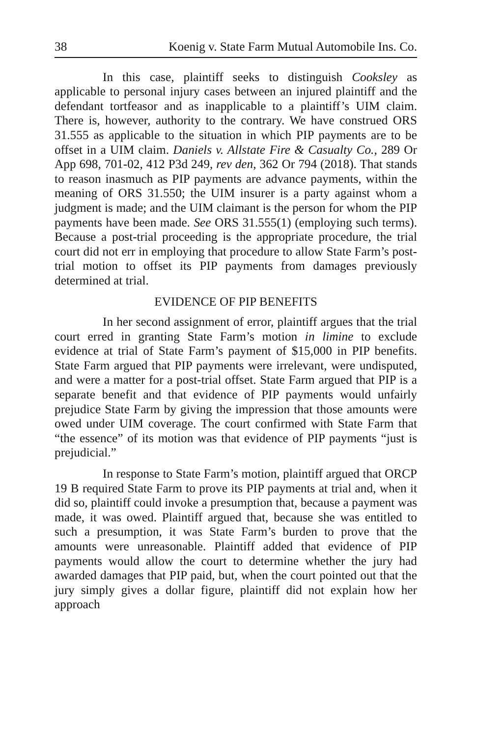38 Koenig v. State Farm Mutual Automobile Ins. Co.
In this case, plaintiff seeks to distinguish Cooksley as applicable to personal injury cases between an injured plaintiff and the defendant tortfeasor and as inapplicable to a plaintiff’s UIM claim. There is, however, authority to the contrary. We have construed ORS 31.555 as applicable to the situation in which PIP payments are to be offset in a UIM claim. Daniels v. Allstate Fire & Casualty Co., 289 Or App 698, 701-02, 412 P3d 249, rev den, 362 Or 794 (2018). That stands to reason inasmuch as PIP payments are advance payments, within the meaning of ORS 31.550; the UIM insurer is a party against whom a judgment is made; and the UIM claimant is the person for whom the PIP payments have been made. See ORS 31.555(1) (employing such terms). Because a post-trial proceeding is the appropriate procedure, the trial court did not err in employing that procedure to allow State Farm’s post-trial motion to offset its PIP payments from damages previously determined at trial.
EVIDENCE OF PIP BENEFITS
In her second assignment of error, plaintiff argues that the trial court erred in granting State Farm’s motion in limine to exclude evidence at trial of State Farm’s payment of $15,000 in PIP benefits. State Farm argued that PIP payments were irrelevant, were undisputed, and were a matter for a post-trial offset. State Farm argued that PIP is a separate benefit and that evidence of PIP payments would unfairly prejudice State Farm by giving the impression that those amounts were owed under UIM coverage. The court confirmed with State Farm that “the essence” of its motion was that evidence of PIP payments “just is prejudicial.”
In response to State Farm’s motion, plaintiff argued that ORCP 19 B required State Farm to prove its PIP payments at trial and, when it did so, plaintiff could invoke a presumption that, because a payment was made, it was owed. Plaintiff argued that, because she was entitled to such a presumption, it was State Farm’s burden to prove that the amounts were unreasonable. Plaintiff added that evidence of PIP payments would allow the court to determine whether the jury had awarded damages that PIP paid, but, when the court pointed out that the jury simply gives a dollar figure, plaintiff did not explain how her approach